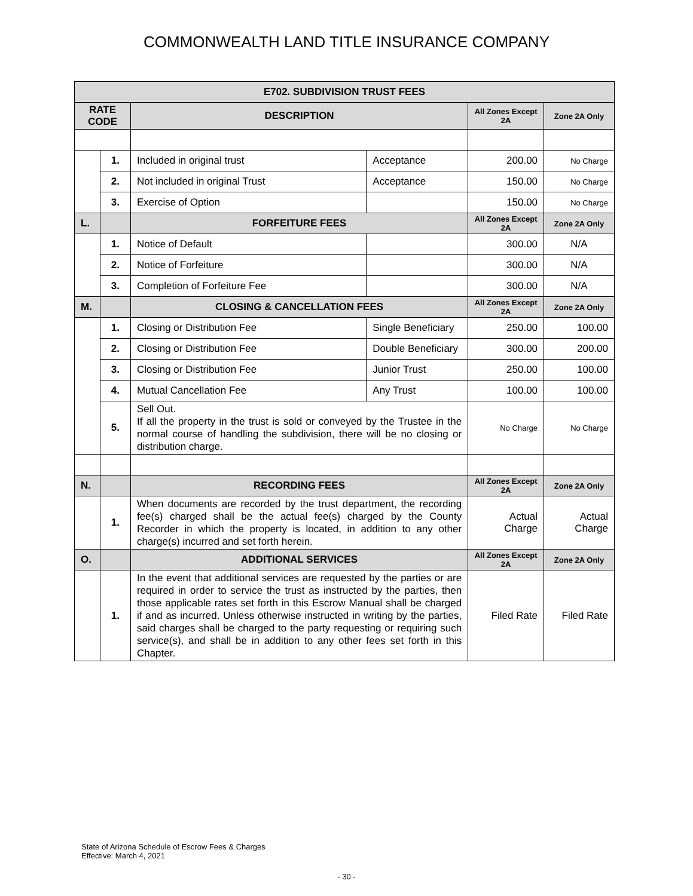COMMONWEALTH LAND TITLE INSURANCE COMPANY
| E702. SUBDIVISION TRUST FEES | | | | | |
| --- | --- | --- | --- | --- | --- |
| RATE CODE | | DESCRIPTION | | All Zones Except 2A | Zone 2A Only |
| | 1. | Included in original trust | Acceptance | 200.00 | No Charge |
| | 2. | Not included in original Trust | Acceptance | 150.00 | No Charge |
| | 3. | Exercise of Option | | 150.00 | No Charge |
| L. | | FORFEITURE FEES | | All Zones Except 2A | Zone 2A Only |
| | 1. | Notice of Default | | 300.00 | N/A |
| | 2. | Notice of Forfeiture | | 300.00 | N/A |
| | 3. | Completion of Forfeiture Fee | | 300.00 | N/A |
| M. | | CLOSING & CANCELLATION FEES | | All Zones Except 2A | Zone 2A Only |
| | 1. | Closing or Distribution Fee | Single Beneficiary | 250.00 | 100.00 |
| | 2. | Closing or Distribution Fee | Double Beneficiary | 300.00 | 200.00 |
| | 3. | Closing or Distribution Fee | Junior Trust | 250.00 | 100.00 |
| | 4. | Mutual Cancellation Fee | Any Trust | 100.00 | 100.00 |
| | 5. | Sell Out. If all the property in the trust is sold or conveyed by the Trustee in the normal course of handling the subdivision, there will be no closing or distribution charge. | | No Charge | No Charge |
| N. | | RECORDING FEES | | All Zones Except 2A | Zone 2A Only |
| | 1. | When documents are recorded by the trust department, the recording fee(s) charged shall be the actual fee(s) charged by the County Recorder in which the property is located, in addition to any other charge(s) incurred and set forth herein. | | Actual Charge | Actual Charge |
| O. | | ADDITIONAL SERVICES | | All Zones Except 2A | Zone 2A Only |
| | 1. | In the event that additional services are requested by the parties or are required in order to service the trust as instructed by the parties, then those applicable rates set forth in this Escrow Manual shall be charged if and as incurred. Unless otherwise instructed in writing by the parties, said charges shall be charged to the party requesting or requiring such service(s), and shall be in addition to any other fees set forth in this Chapter. | | Filed Rate | Filed Rate |
State of Arizona Schedule of Escrow Fees & Charges
Effective: March 4, 2021
- 30 -